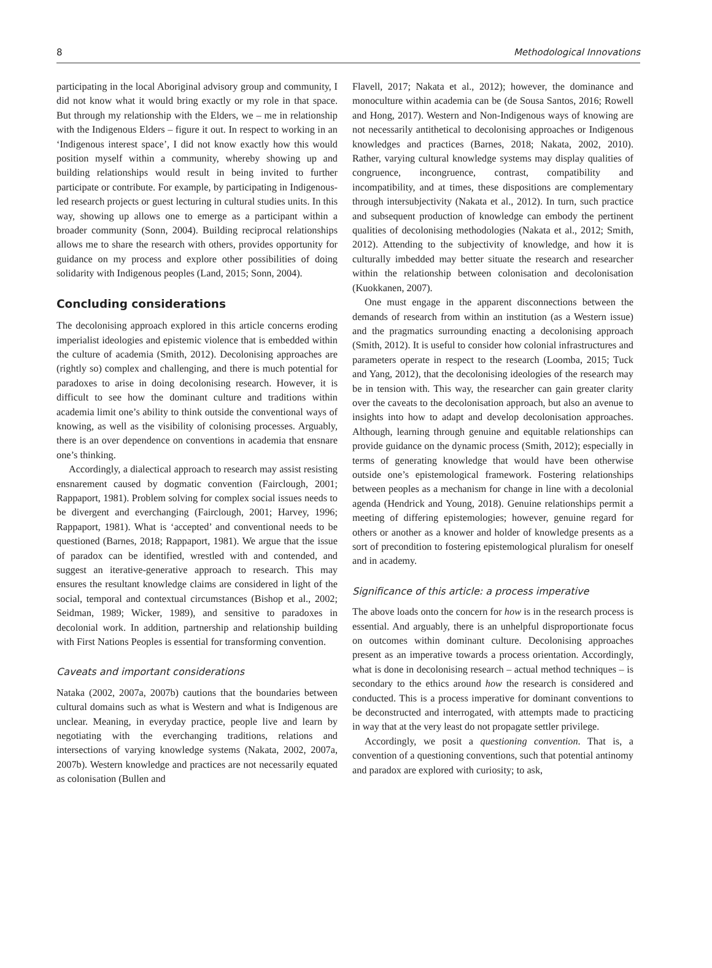8 Methodological Innovations
participating in the local Aboriginal advisory group and community, I did not know what it would bring exactly or my role in that space. But through my relationship with the Elders, we – me in relationship with the Indigenous Elders – figure it out. In respect to working in an ‘Indigenous interest space’, I did not know exactly how this would position myself within a community, whereby showing up and building relationships would result in being invited to further participate or contribute. For example, by participating in Indigenous-led research projects or guest lecturing in cultural studies units. In this way, showing up allows one to emerge as a participant within a broader community (Sonn, 2004). Building reciprocal relationships allows me to share the research with others, provides opportunity for guidance on my process and explore other possibilities of doing solidarity with Indigenous peoples (Land, 2015; Sonn, 2004).
Concluding considerations
The decolonising approach explored in this article concerns eroding imperialist ideologies and epistemic violence that is embedded within the culture of academia (Smith, 2012). Decolonising approaches are (rightly so) complex and challenging, and there is much potential for paradoxes to arise in doing decolonising research. However, it is difficult to see how the dominant culture and traditions within academia limit one’s ability to think outside the conventional ways of knowing, as well as the visibility of colonising processes. Arguably, there is an over dependence on conventions in academia that ensnare one’s thinking.
Accordingly, a dialectical approach to research may assist resisting ensnarement caused by dogmatic convention (Fairclough, 2001; Rappaport, 1981). Problem solving for complex social issues needs to be divergent and everchanging (Fairclough, 2001; Harvey, 1996; Rappaport, 1981). What is ‘accepted’ and conventional needs to be questioned (Barnes, 2018; Rappaport, 1981). We argue that the issue of paradox can be identified, wrestled with and contended, and suggest an iterative-generative approach to research. This may ensures the resultant knowledge claims are considered in light of the social, temporal and contextual circumstances (Bishop et al., 2002; Seidman, 1989; Wicker, 1989), and sensitive to paradoxes in decolonial work. In addition, partnership and relationship building with First Nations Peoples is essential for transforming convention.
Caveats and important considerations
Nataka (2002, 2007a, 2007b) cautions that the boundaries between cultural domains such as what is Western and what is Indigenous are unclear. Meaning, in everyday practice, people live and learn by negotiating with the everchanging traditions, relations and intersections of varying knowledge systems (Nakata, 2002, 2007a, 2007b). Western knowledge and practices are not necessarily equated as colonisation (Bullen and
Flavell, 2017; Nakata et al., 2012); however, the dominance and monoculture within academia can be (de Sousa Santos, 2016; Rowell and Hong, 2017). Western and Non-Indigenous ways of knowing are not necessarily antithetical to decolonising approaches or Indigenous knowledges and practices (Barnes, 2018; Nakata, 2002, 2010). Rather, varying cultural knowledge systems may display qualities of congruence, incongruence, contrast, compatibility and incompatibility, and at times, these dispositions are complementary through intersubjectivity (Nakata et al., 2012). In turn, such practice and subsequent production of knowledge can embody the pertinent qualities of decolonising methodologies (Nakata et al., 2012; Smith, 2012). Attending to the subjectivity of knowledge, and how it is culturally imbedded may better situate the research and researcher within the relationship between colonisation and decolonisation (Kuokkanen, 2007).
One must engage in the apparent disconnections between the demands of research from within an institution (as a Western issue) and the pragmatics surrounding enacting a decolonising approach (Smith, 2012). It is useful to consider how colonial infrastructures and parameters operate in respect to the research (Loomba, 2015; Tuck and Yang, 2012), that the decolonising ideologies of the research may be in tension with. This way, the researcher can gain greater clarity over the caveats to the decolonisation approach, but also an avenue to insights into how to adapt and develop decolonisation approaches. Although, learning through genuine and equitable relationships can provide guidance on the dynamic process (Smith, 2012); especially in terms of generating knowledge that would have been otherwise outside one’s epistemological framework. Fostering relationships between peoples as a mechanism for change in line with a decolonial agenda (Hendrick and Young, 2018). Genuine relationships permit a meeting of differing epistemologies; however, genuine regard for others or another as a knower and holder of knowledge presents as a sort of precondition to fostering epistemological pluralism for oneself and in academy.
Significance of this article: a process imperative
The above loads onto the concern for how is in the research process is essential. And arguably, there is an unhelpful disproportionate focus on outcomes within dominant culture. Decolonising approaches present as an imperative towards a process orientation. Accordingly, what is done in decolonising research – actual method techniques – is secondary to the ethics around how the research is considered and conducted. This is a process imperative for dominant conventions to be deconstructed and interrogated, with attempts made to practicing in way that at the very least do not propagate settler privilege.
Accordingly, we posit a questioning convention. That is, a convention of a questioning conventions, such that potential antinomy and paradox are explored with curiosity; to ask,